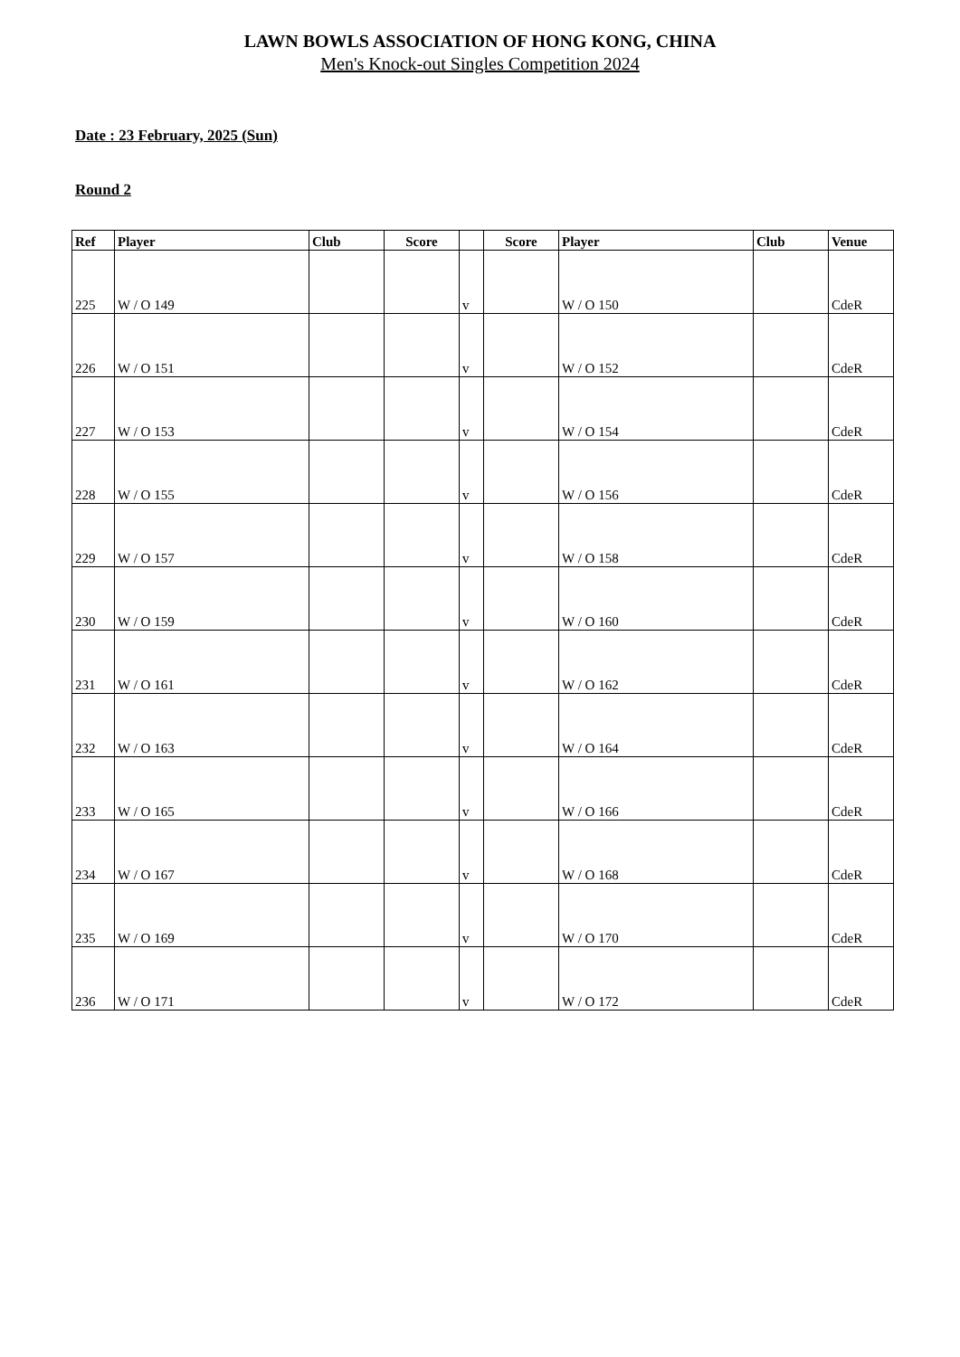LAWN BOWLS ASSOCIATION OF HONG KONG, CHINA
Men's Knock-out Singles Competition 2024
Date : 23 February, 2025 (Sun)
Round 2
| Ref | Player | Club | Score | | Score | Player | Club | Venue |
| --- | --- | --- | --- | --- | --- | --- | --- | --- |
| 225 | W / O 149 | | | v | | W / O 150 | | CdeR |
| 226 | W / O 151 | | | v | | W / O 152 | | CdeR |
| 227 | W / O 153 | | | v | | W / O 154 | | CdeR |
| 228 | W / O 155 | | | v | | W / O 156 | | CdeR |
| 229 | W / O 157 | | | v | | W / O 158 | | CdeR |
| 230 | W / O 159 | | | v | | W / O 160 | | CdeR |
| 231 | W / O 161 | | | v | | W / O 162 | | CdeR |
| 232 | W / O 163 | | | v | | W / O 164 | | CdeR |
| 233 | W / O 165 | | | v | | W / O 166 | | CdeR |
| 234 | W / O 167 | | | v | | W / O 168 | | CdeR |
| 235 | W / O 169 | | | v | | W / O 170 | | CdeR |
| 236 | W / O 171 | | | v | | W / O 172 | | CdeR |